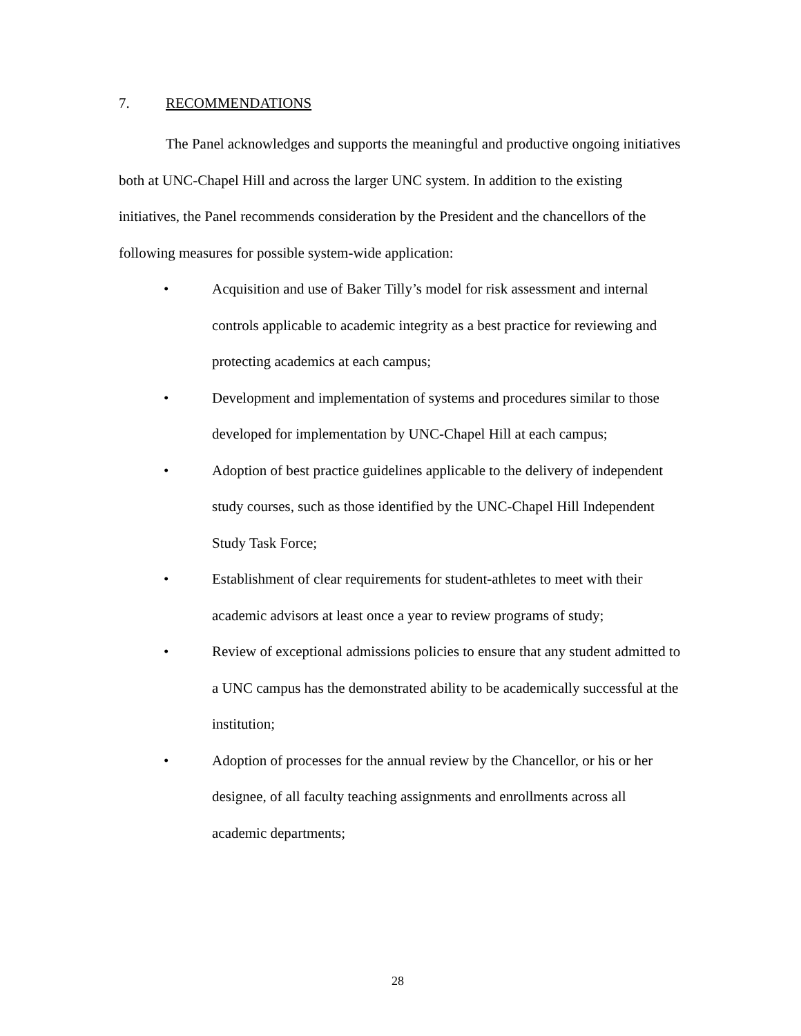7. RECOMMENDATIONS
The Panel acknowledges and supports the meaningful and productive ongoing initiatives both at UNC-Chapel Hill and across the larger UNC system. In addition to the existing initiatives, the Panel recommends consideration by the President and the chancellors of the following measures for possible system-wide application:
• Acquisition and use of Baker Tilly’s model for risk assessment and internal controls applicable to academic integrity as a best practice for reviewing and protecting academics at each campus;
• Development and implementation of systems and procedures similar to those developed for implementation by UNC-Chapel Hill at each campus;
• Adoption of best practice guidelines applicable to the delivery of independent study courses, such as those identified by the UNC-Chapel Hill Independent Study Task Force;
• Establishment of clear requirements for student-athletes to meet with their academic advisors at least once a year to review programs of study;
• Review of exceptional admissions policies to ensure that any student admitted to a UNC campus has the demonstrated ability to be academically successful at the institution;
• Adoption of processes for the annual review by the Chancellor, or his or her designee, of all faculty teaching assignments and enrollments across all academic departments;
28